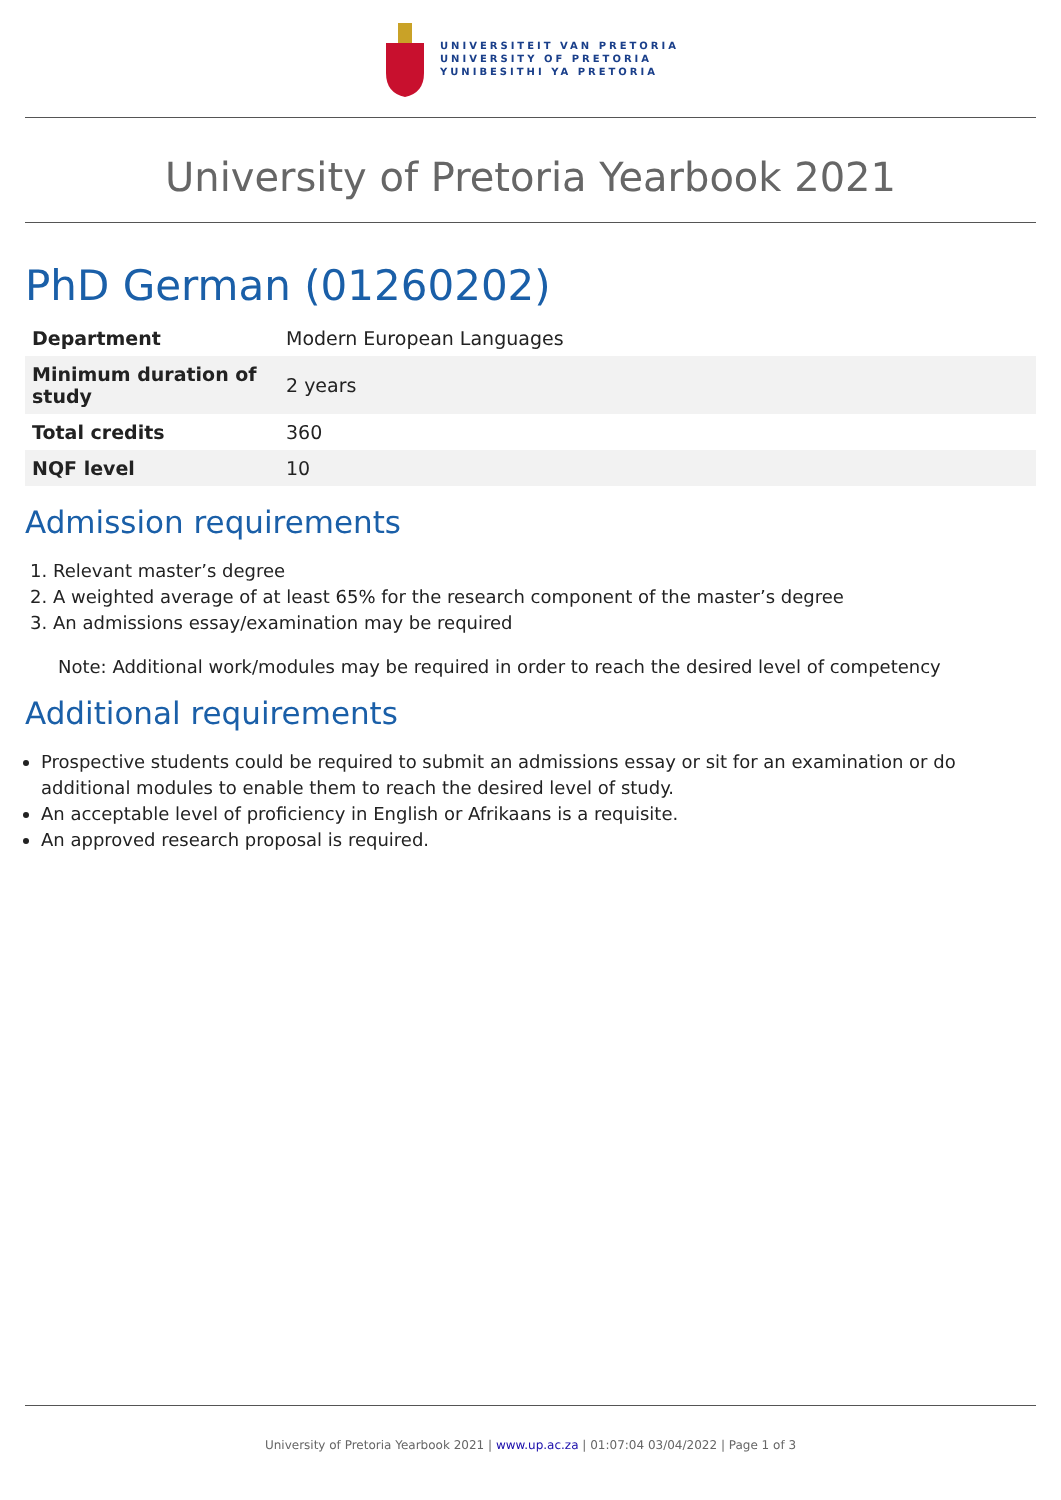UNIVERSITEIT VAN PRETORIA
UNIVERSITY OF PRETORIA
YUNIBESITHI YA PRETORIA
University of Pretoria Yearbook 2021
PhD German (01260202)
| Department | Modern European Languages |
| Minimum duration of study | 2 years |
| Total credits | 360 |
| NQF level | 10 |
Admission requirements
1. Relevant master’s degree
2. A weighted average of at least 65% for the research component of the master’s degree
3. An admissions essay/examination may be required
Note: Additional work/modules may be required in order to reach the desired level of competency
Additional requirements
Prospective students could be required to submit an admissions essay or sit for an examination or do additional modules to enable them to reach the desired level of study.
An acceptable level of proficiency in English or Afrikaans is a requisite.
An approved research proposal is required.
University of Pretoria Yearbook 2021 | www.up.ac.za | 01:07:04 03/04/2022 | Page 1 of 3